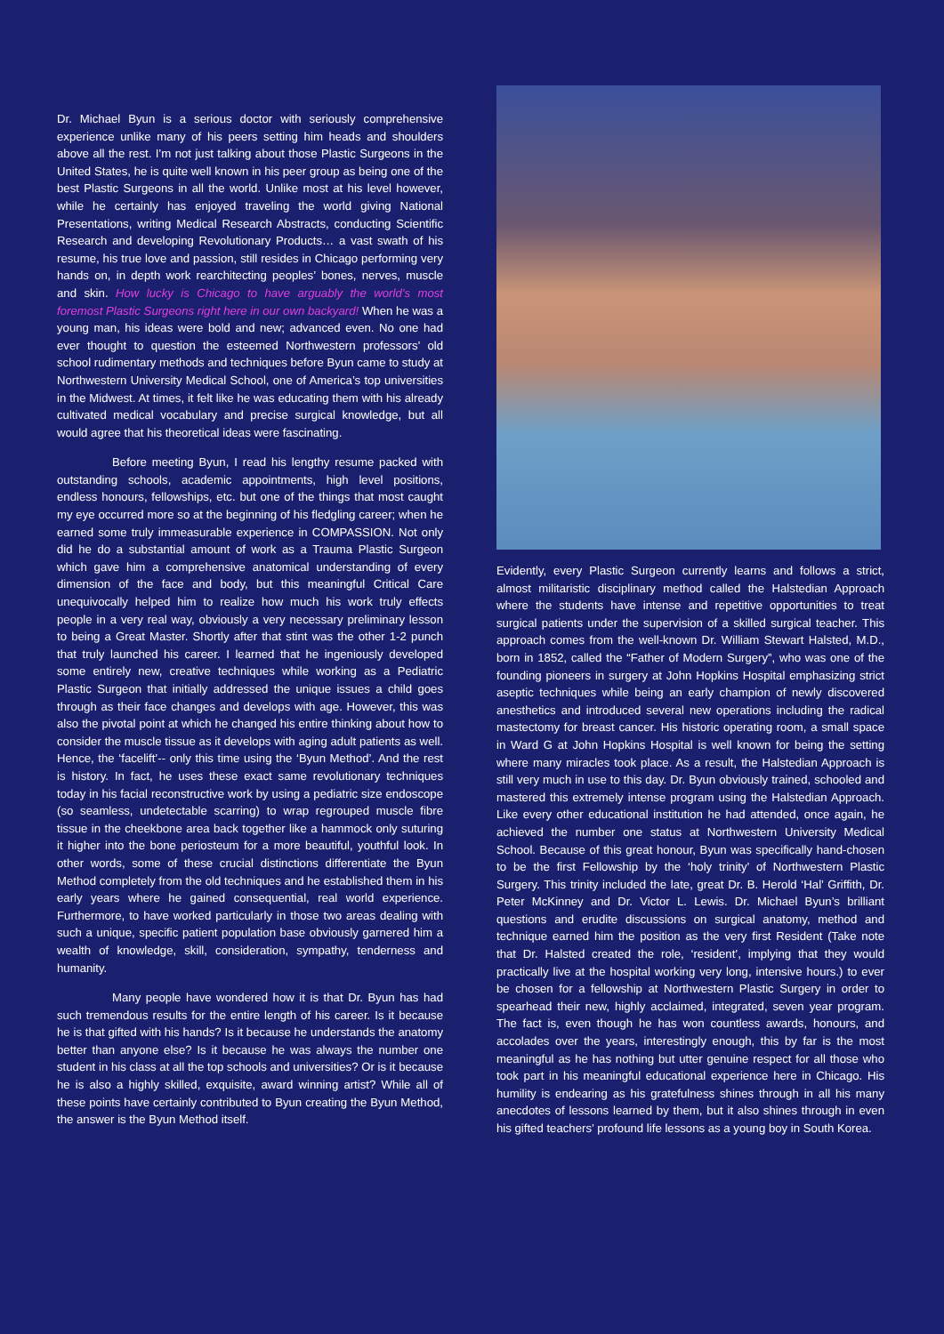Dr. Michael Byun is a serious doctor with seriously comprehensive experience unlike many of his peers setting him heads and shoulders above all the rest. I’m not just talking about those Plastic Surgeons in the United States, he is quite well known in his peer group as being one of the best Plastic Surgeons in all the world. Unlike most at his level however, while he certainly has enjoyed traveling the world giving National Presentations, writing Medical Research Abstracts, conducting Scientific Research and developing Revolutionary Products… a vast swath of his resume, his true love and passion, still resides in Chicago performing very hands on, in depth work rearchitecting peoples’ bones, nerves, muscle and skin. How lucky is Chicago to have arguably the world’s most foremost Plastic Surgeons right here in our own backyard! When he was a young man, his ideas were bold and new; advanced even. No one had ever thought to question the esteemed Northwestern professors’ old school rudimentary methods and techniques before Byun came to study at Northwestern University Medical School, one of America’s top universities in the Midwest. At times, it felt like he was educating them with his already cultivated medical vocabulary and precise surgical knowledge, but all would agree that his theoretical ideas were fascinating.
Before meeting Byun, I read his lengthy resume packed with outstanding schools, academic appointments, high level positions, endless honours, fellowships, etc. but one of the things that most caught my eye occurred more so at the beginning of his fledgling career; when he earned some truly immeasurable experience in COMPASSION. Not only did he do a substantial amount of work as a Trauma Plastic Surgeon which gave him a comprehensive anatomical understanding of every dimension of the face and body, but this meaningful Critical Care unequivocally helped him to realize how much his work truly effects people in a very real way, obviously a very necessary preliminary lesson to being a Great Master. Shortly after that stint was the other 1-2 punch that truly launched his career. I learned that he ingeniously developed some entirely new, creative techniques while working as a Pediatric Plastic Surgeon that initially addressed the unique issues a child goes through as their face changes and develops with age. However, this was also the pivotal point at which he changed his entire thinking about how to consider the muscle tissue as it develops with aging adult patients as well. Hence, the ‘facelift’-- only this time using the ‘Byun Method’. And the rest is history. In fact, he uses these exact same revolutionary techniques today in his facial reconstructive work by using a pediatric size endoscope (so seamless, undetectable scarring) to wrap regrouped muscle fibre tissue in the cheekbone area back together like a hammock only suturing it higher into the bone periosteum for a more beautiful, youthful look. In other words, some of these crucial distinctions differentiate the Byun Method completely from the old techniques and he established them in his early years where he gained consequential, real world experience. Furthermore, to have worked particularly in those two areas dealing with such a unique, specific patient population base obviously garnered him a wealth of knowledge, skill, consideration, sympathy, tenderness and humanity.
Many people have wondered how it is that Dr. Byun has had such tremendous results for the entire length of his career. Is it because he is that gifted with his hands? Is it because he understands the anatomy better than anyone else? Is it because he was always the number one student in his class at all the top schools and universities? Or is it because he is also a highly skilled, exquisite, award winning artist? While all of these points have certainly contributed to Byun creating the Byun Method, the answer is the Byun Method itself.
Evidently, every Plastic Surgeon currently learns and follows a strict, almost militaristic disciplinary method called the Halstedian Approach where the students have intense and repetitive opportunities to treat surgical patients under the supervision of a skilled surgical teacher. This approach comes from the well-known Dr. William Stewart Halsted, M.D., born in 1852, called the “Father of Modern Surgery”, who was one of the founding pioneers in surgery at John Hopkins Hospital emphasizing strict aseptic techniques while being an early champion of newly discovered anesthetics and introduced several new operations including the radical mastectomy for breast cancer. His historic operating room, a small space in Ward G at John Hopkins Hospital is well known for being the setting where many miracles took place. As a result, the Halstedian Approach is still very much in use to this day. Dr. Byun obviously trained, schooled and mastered this extremely intense program using the Halstedian Approach. Like every other educational institution he had attended, once again, he achieved the number one status at Northwestern University Medical School. Because of this great honour, Byun was specifically hand-chosen to be the first Fellowship by the ‘holy trinity’ of Northwestern Plastic Surgery. This trinity included the late, great Dr. B. Herold ‘Hal’ Griffith, Dr. Peter McKinney and Dr. Victor L. Lewis. Dr. Michael Byun’s brilliant questions and erudite discussions on surgical anatomy, method and technique earned him the position as the very first Resident (Take note that Dr. Halsted created the role, ‘resident’, implying that they would practically live at the hospital working very long, intensive hours.) to ever be chosen for a fellowship at Northwestern Plastic Surgery in order to spearhead their new, highly acclaimed, integrated, seven year program. The fact is, even though he has won countless awards, honours, and accolades over the years, interestingly enough, this by far is the most meaningful as he has nothing but utter genuine respect for all those who took part in his meaningful educational experience here in Chicago. His humility is endearing as his gratefulness shines through in all his many anecdotes of lessons learned by them, but it also shines through in even his gifted teachers’ profound life lessons as a young boy in South Korea.